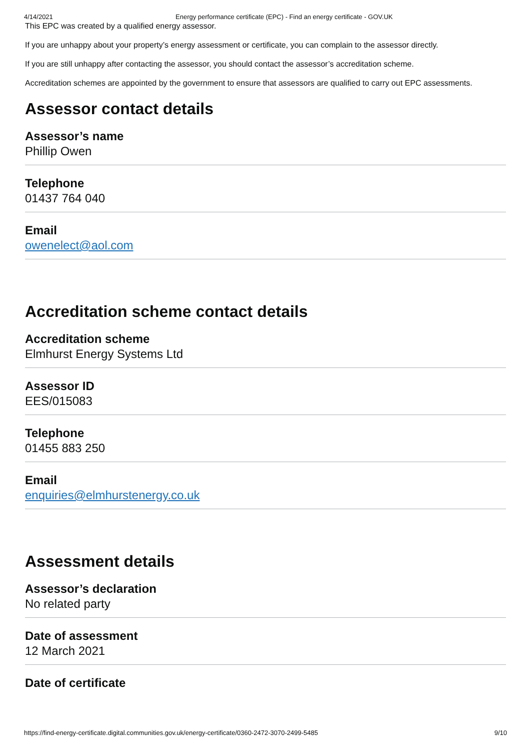4/14/2021 Energy performance certificate (EPC) - Find an energy certificate - GOV.UK
This EPC was created by a qualified energy assessor.
If you are unhappy about your property’s energy assessment or certificate, you can complain to the assessor directly.
If you are still unhappy after contacting the assessor, you should contact the assessor’s accreditation scheme.
Accreditation schemes are appointed by the government to ensure that assessors are qualified to carry out EPC assessments.
Assessor contact details
Assessor’s name
Phillip Owen
Telephone
01437 764 040
Email
owenelect@aol.com
Accreditation scheme contact details
Accreditation scheme
Elmhurst Energy Systems Ltd
Assessor ID
EES/015083
Telephone
01455 883 250
Email
enquiries@elmhurstenergy.co.uk
Assessment details
Assessor’s declaration
No related party
Date of assessment
12 March 2021
Date of certificate
https://find-energy-certificate.digital.communities.gov.uk/energy-certificate/0360-2472-3070-2499-5485 9/10